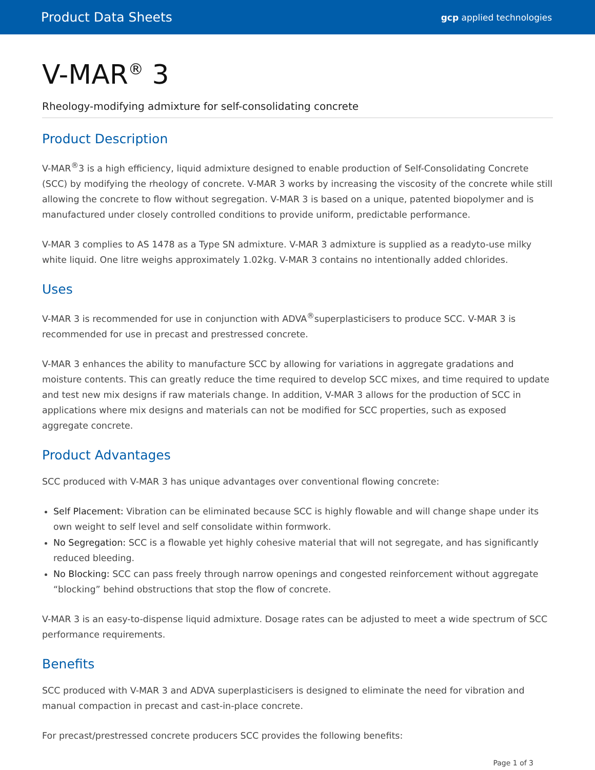Product Data Sheets gcp applied technologies
V-MAR<sup>®</sup> 3
Rheology-modifying admixture for self-consolidating concrete
Product Description
V-MAR<sup>®</sup>3 is a high efficiency, liquid admixture designed to enable production of Self-Consolidating Concrete (SCC) by modifying the rheology of concrete. V-MAR 3 works by increasing the viscosity of the concrete while still allowing the concrete to flow without segregation. V-MAR 3 is based on a unique, patented biopolymer and is manufactured under closely controlled conditions to provide uniform, predictable performance.
V-MAR 3 complies to AS 1478 as a Type SN admixture. V-MAR 3 admixture is supplied as a readyto-use milky white liquid. One litre weighs approximately 1.02kg. V-MAR 3 contains no intentionally added chlorides.
Uses
V-MAR 3 is recommended for use in conjunction with ADVA<sup>®</sup>superplasticisers to produce SCC. V-MAR 3 is recommended for use in precast and prestressed concrete.
V-MAR 3 enhances the ability to manufacture SCC by allowing for variations in aggregate gradations and moisture contents. This can greatly reduce the time required to develop SCC mixes, and time required to update and test new mix designs if raw materials change. In addition, V-MAR 3 allows for the production of SCC in applications where mix designs and materials can not be modified for SCC properties, such as exposed aggregate concrete.
Product Advantages
SCC produced with V-MAR 3 has unique advantages over conventional flowing concrete:
Self Placement: Vibration can be eliminated because SCC is highly flowable and will change shape under its own weight to self level and self consolidate within formwork.
No Segregation: SCC is a flowable yet highly cohesive material that will not segregate, and has significantly reduced bleeding.
No Blocking: SCC can pass freely through narrow openings and congested reinforcement without aggregate “blocking” behind obstructions that stop the flow of concrete.
V-MAR 3 is an easy-to-dispense liquid admixture. Dosage rates can be adjusted to meet a wide spectrum of SCC performance requirements.
Benefits
SCC produced with V-MAR 3 and ADVA superplasticisers is designed to eliminate the need for vibration and manual compaction in precast and cast-in-place concrete.
For precast/prestressed concrete producers SCC provides the following benefits:
Page 1 of 3